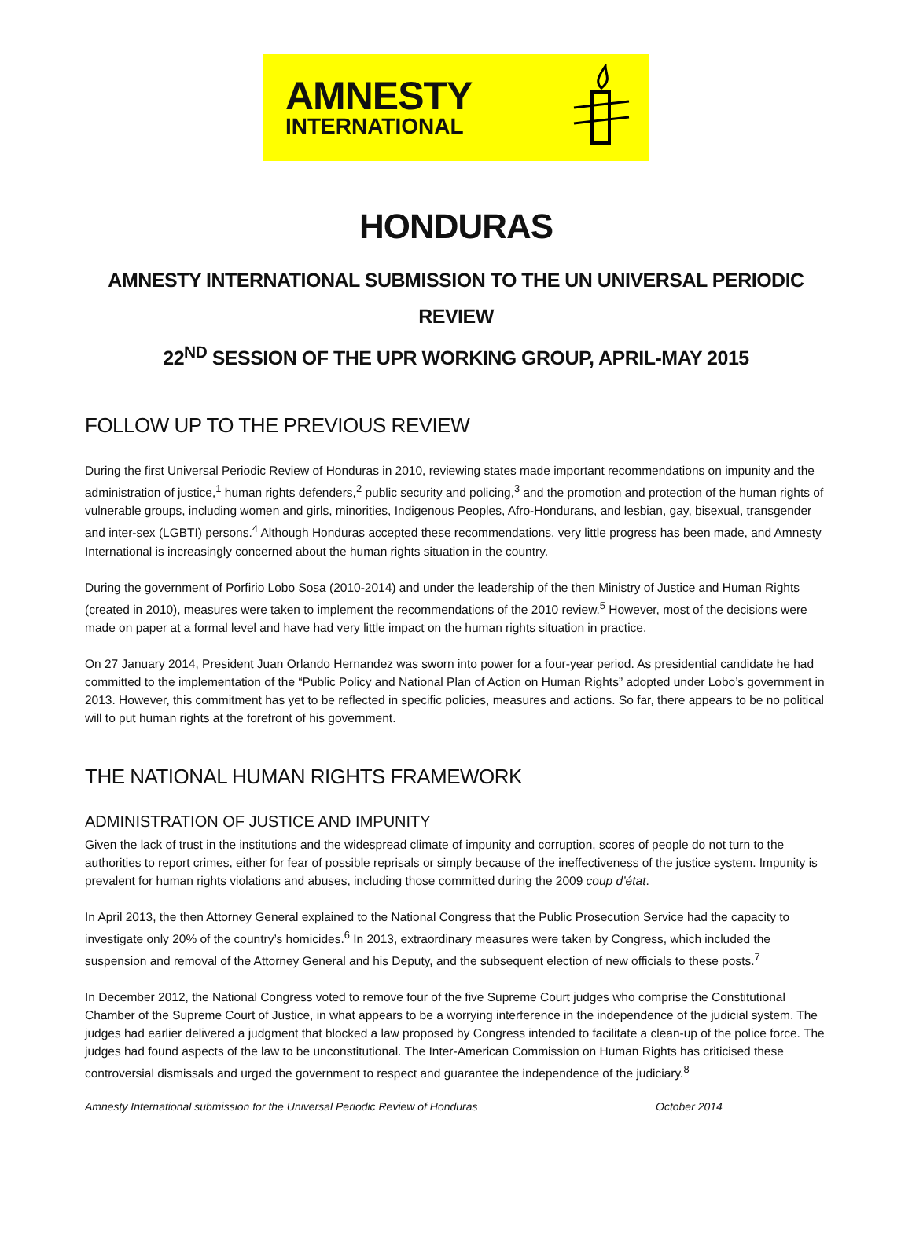AMNESTY
INTERNATIONAL
HONDURAS
AMNESTY INTERNATIONAL SUBMISSION TO THE UN UNIVERSAL PERIODIC REVIEW
22<sup>ND</sup> SESSION OF THE UPR WORKING GROUP, APRIL-MAY 2015
FOLLOW UP TO THE PREVIOUS REVIEW
During the first Universal Periodic Review of Honduras in 2010, reviewing states made important recommendations on impunity and the administration of justice,<sup>1</sup> human rights defenders,<sup>2</sup> public security and policing,<sup>3</sup> and the promotion and protection of the human rights of vulnerable groups, including women and girls, minorities, Indigenous Peoples, Afro-Hondurans, and lesbian, gay, bisexual, transgender and inter-sex (LGBTI) persons.<sup>4</sup> Although Honduras accepted these recommendations, very little progress has been made, and Amnesty International is increasingly concerned about the human rights situation in the country.
During the government of Porfirio Lobo Sosa (2010-2014) and under the leadership of the then Ministry of Justice and Human Rights (created in 2010), measures were taken to implement the recommendations of the 2010 review.<sup>5</sup> However, most of the decisions were made on paper at a formal level and have had very little impact on the human rights situation in practice.
On 27 January 2014, President Juan Orlando Hernandez was sworn into power for a four-year period. As presidential candidate he had committed to the implementation of the “Public Policy and National Plan of Action on Human Rights” adopted under Lobo’s government in 2013. However, this commitment has yet to be reflected in specific policies, measures and actions. So far, there appears to be no political will to put human rights at the forefront of his government.
THE NATIONAL HUMAN RIGHTS FRAMEWORK
ADMINISTRATION OF JUSTICE AND IMPUNITY
Given the lack of trust in the institutions and the widespread climate of impunity and corruption, scores of people do not turn to the authorities to report crimes, either for fear of possible reprisals or simply because of the ineffectiveness of the justice system. Impunity is prevalent for human rights violations and abuses, including those committed during the 2009 coup d’état.
In April 2013, the then Attorney General explained to the National Congress that the Public Prosecution Service had the capacity to investigate only 20% of the country’s homicides.<sup>6</sup> In 2013, extraordinary measures were taken by Congress, which included the suspension and removal of the Attorney General and his Deputy, and the subsequent election of new officials to these posts.<sup>7</sup>
In December 2012, the National Congress voted to remove four of the five Supreme Court judges who comprise the Constitutional Chamber of the Supreme Court of Justice, in what appears to be a worrying interference in the independence of the judicial system. The judges had earlier delivered a judgment that blocked a law proposed by Congress intended to facilitate a clean-up of the police force. The judges had found aspects of the law to be unconstitutional. The Inter-American Commission on Human Rights has criticised these controversial dismissals and urged the government to respect and guarantee the independence of the judiciary.<sup>8</sup>
Amnesty International submission for the Universal Periodic Review of Honduras October 2014